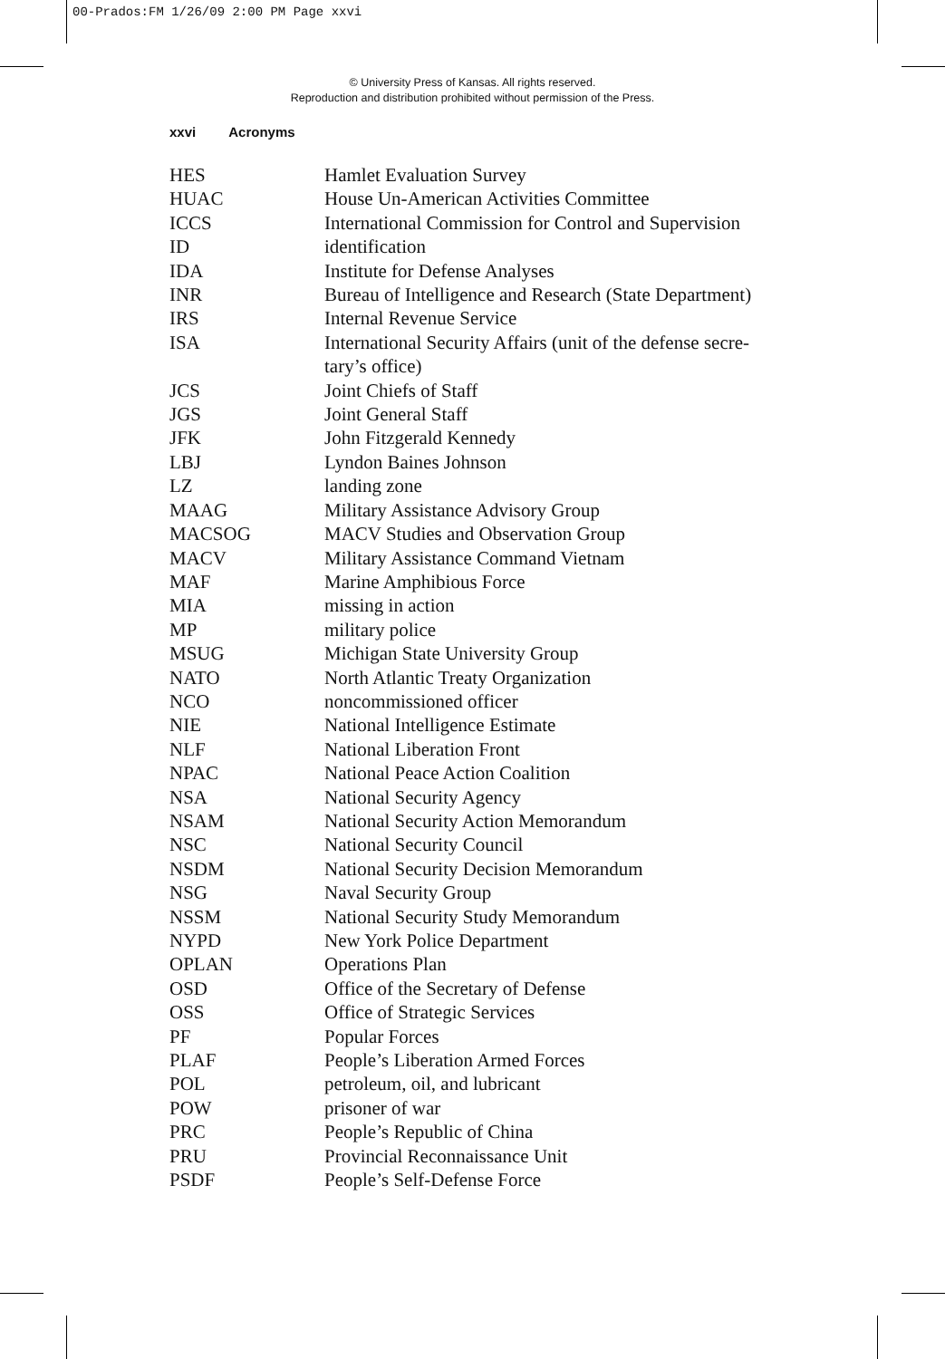00-Prados:FM 1/26/09 2:00 PM Page xxvi
© University Press of Kansas. All rights reserved.
Reproduction and distribution prohibited without permission of the Press.
xxvi Acronyms
| HES | Hamlet Evaluation Survey |
| HUAC | House Un-American Activities Committee |
| ICCS | International Commission for Control and Supervision |
| ID | identification |
| IDA | Institute for Defense Analyses |
| INR | Bureau of Intelligence and Research (State Department) |
| IRS | Internal Revenue Service |
| ISA | International Security Affairs (unit of the defense secre- tary’s office) |
| JCS | Joint Chiefs of Staff |
| JGS | Joint General Staff |
| JFK | John Fitzgerald Kennedy |
| LBJ | Lyndon Baines Johnson |
| LZ | landing zone |
| MAAG | Military Assistance Advisory Group |
| MACSOG | MACV Studies and Observation Group |
| MACV | Military Assistance Command Vietnam |
| MAF | Marine Amphibious Force |
| MIA | missing in action |
| MP | military police |
| MSUG | Michigan State University Group |
| NATO | North Atlantic Treaty Organization |
| NCO | noncommissioned officer |
| NIE | National Intelligence Estimate |
| NLF | National Liberation Front |
| NPAC | National Peace Action Coalition |
| NSA | National Security Agency |
| NSAM | National Security Action Memorandum |
| NSC | National Security Council |
| NSDM | National Security Decision Memorandum |
| NSG | Naval Security Group |
| NSSM | National Security Study Memorandum |
| NYPD | New York Police Department |
| OPLAN | Operations Plan |
| OSD | Office of the Secretary of Defense |
| OSS | Office of Strategic Services |
| PF | Popular Forces |
| PLAF | People’s Liberation Armed Forces |
| POL | petroleum, oil, and lubricant |
| POW | prisoner of war |
| PRC | People’s Republic of China |
| PRU | Provincial Reconnaissance Unit |
| PSDF | People’s Self-Defense Force |